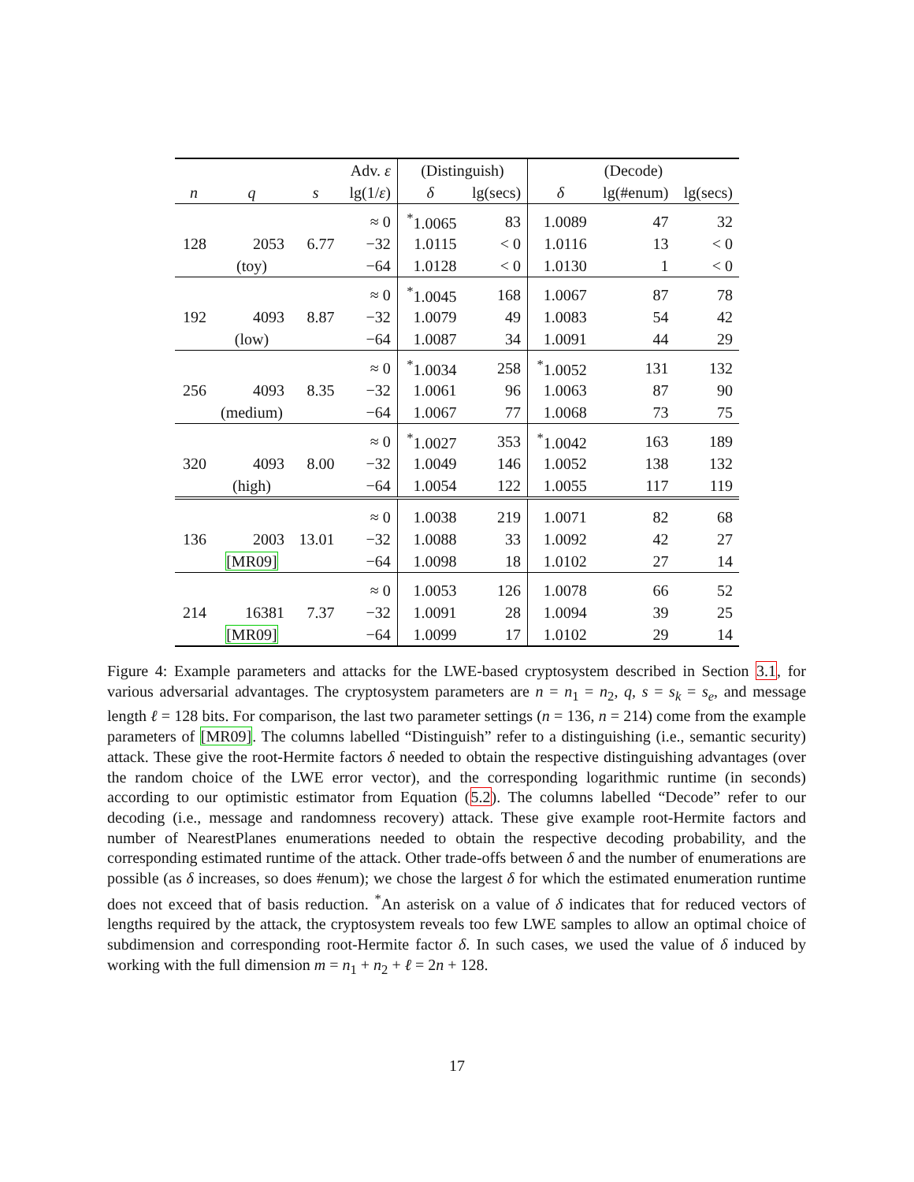| | | | Adv. ε | (Distinguish) | | (Decode) | | |
| --- | --- | --- | --- | --- | --- | --- | --- | --- |
| n | q | s | lg(1/ ε ) | δ | lg(secs) | δ | lg(#enum) | lg(secs) |
| | | | ≈ 0 | <sup>*</sup> 1.0065 | 83 | 1.0089 | 47 | 32 |
| 128 | 2053 | 6.77 | −32 | 1.0115 | < 0 | 1.0116 | 13 | < 0 |
| | (toy) | | −64 | 1.0128 | < 0 | 1.0130 | 1 | < 0 |
| | | | ≈ 0 | <sup>*</sup> 1.0045 | 168 | 1.0067 | 87 | 78 |
| 192 | 4093 | 8.87 | −32 | 1.0079 | 49 | 1.0083 | 54 | 42 |
| | (low) | | −64 | 1.0087 | 34 | 1.0091 | 44 | 29 |
| | | | ≈ 0 | <sup>*</sup> 1.0034 | 258 | <sup>*</sup> 1.0052 | 131 | 132 |
| 256 | 4093 | 8.35 | −32 | 1.0061 | 96 | 1.0063 | 87 | 90 |
| | (medium) | | −64 | 1.0067 | 77 | 1.0068 | 73 | 75 |
| | | | ≈ 0 | <sup>*</sup> 1.0027 | 353 | <sup>*</sup> 1.0042 | 163 | 189 |
| 320 | 4093 | 8.00 | −32 | 1.0049 | 146 | 1.0052 | 138 | 132 |
| | (high) | | −64 | 1.0054 | 122 | 1.0055 | 117 | 119 |
| | | | ≈ 0 | 1.0038 | 219 | 1.0071 | 82 | 68 |
| 136 | 2003 | 13.01 | −32 | 1.0088 | 33 | 1.0092 | 42 | 27 |
| | [MR09] | | −64 | 1.0098 | 18 | 1.0102 | 27 | 14 |
| | | | ≈ 0 | 1.0053 | 126 | 1.0078 | 66 | 52 |
| 214 | 16381 | 7.37 | −32 | 1.0091 | 28 | 1.0094 | 39 | 25 |
| | [MR09] | | −64 | 1.0099 | 17 | 1.0102 | 29 | 14 |
Figure 4: Example parameters and attacks for the LWE-based cryptosystem described in Section 3.1, for various adversarial advantages. The cryptosystem parameters are n = n<sub>1</sub> = n<sub>2</sub>, q, s = s<sub>k</sub> = s<sub>e</sub>, and message length ℓ = 128 bits. For comparison, the last two parameter settings (n = 136, n = 214) come from the example parameters of [MR09]. The columns labelled “Distinguish” refer to a distinguishing (i.e., semantic security) attack. These give the root-Hermite factors δ needed to obtain the respective distinguishing advantages (over the random choice of the LWE error vector), and the corresponding logarithmic runtime (in seconds) according to our optimistic estimator from Equation (5.2). The columns labelled “Decode” refer to our decoding (i.e., message and randomness recovery) attack. These give example root-Hermite factors and number of NearestPlanes enumerations needed to obtain the respective decoding probability, and the corresponding estimated runtime of the attack. Other trade-offs between δ and the number of enumerations are possible (as δ increases, so does #enum); we chose the largest δ for which the estimated enumeration runtime does not exceed that of basis reduction. <sup>*</sup>An asterisk on a value of δ indicates that for reduced vectors of lengths required by the attack, the cryptosystem reveals too few LWE samples to allow an optimal choice of subdimension and corresponding root-Hermite factor δ. In such cases, we used the value of δ induced by working with the full dimension m = n<sub>1</sub> + n<sub>2</sub> + ℓ = 2n + 128.
17